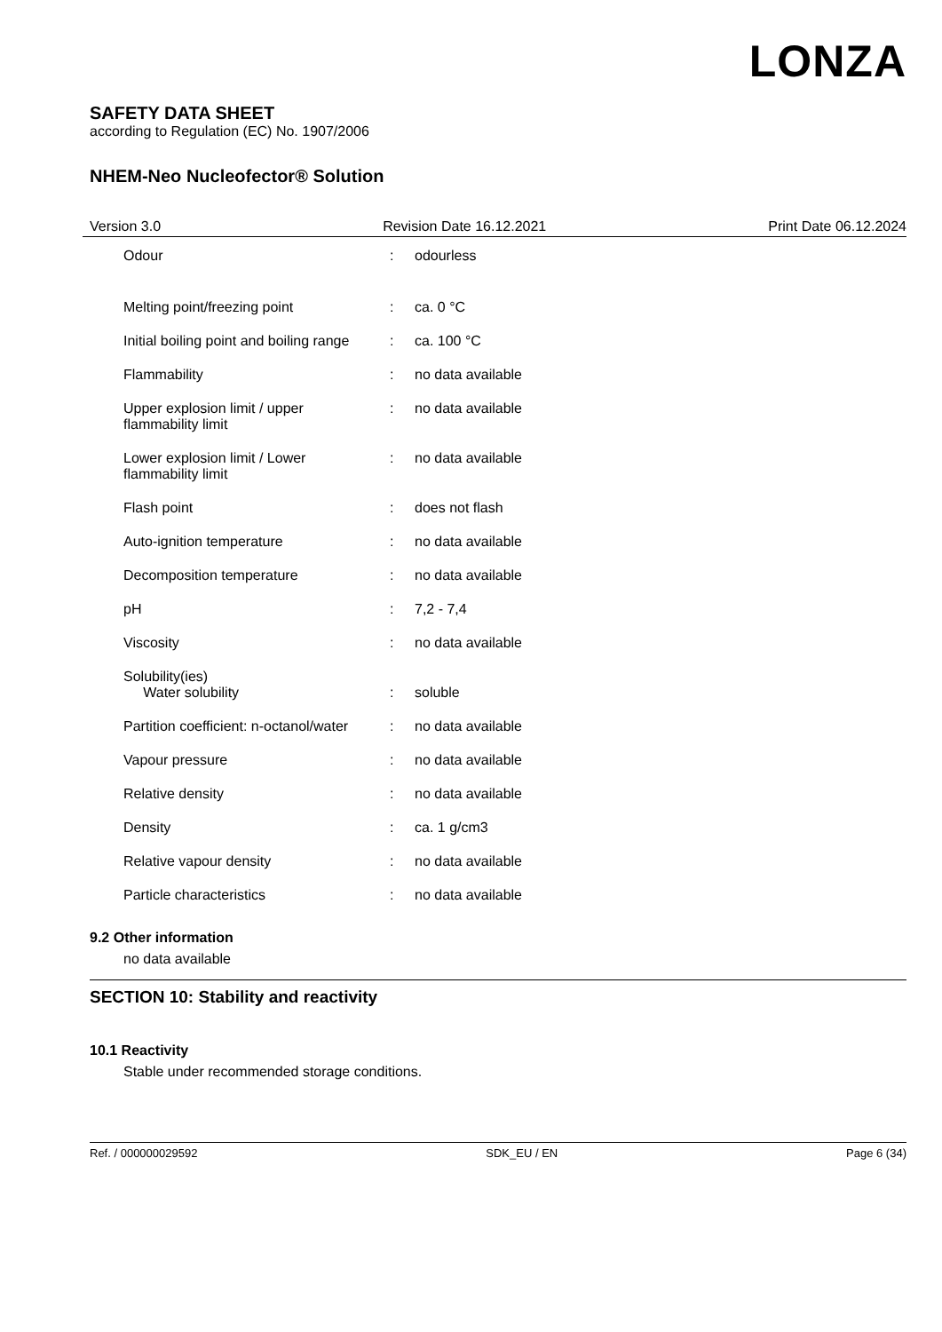LONZA
SAFETY DATA SHEET
according to Regulation (EC) No. 1907/2006
NHEM-Neo Nucleofector® Solution
Version 3.0 Revision Date 16.12.2021 Print Date 06.12.2024
Odour : odourless
Melting point/freezing point : ca. 0 °C
Initial boiling point and boiling range
: ca. 100 °C
Flammability : no data available
Upper explosion limit / upper
flammability limit
: no data available
Lower explosion limit / Lower
flammability limit
: no data available
Flash point : does not flash
Auto-ignition temperature : no data available
Decomposition temperature : no data available
pH : 7,2 - 7,4
Viscosity : no data available
Solubility(ies)
Water solubility
:
soluble
Partition coefficient: n-octanol/water
: no data available
Vapour pressure : no data available
Relative density : no data available
Density : ca. 1 g/cm3
Relative vapour density : no data available
Particle characteristics : no data available
9.2 Other information
no data available
SECTION 10: Stability and reactivity
10.1 Reactivity
Stable under recommended storage conditions.
Ref. / 000000029592 SDK_EU / EN Page 6 (34)